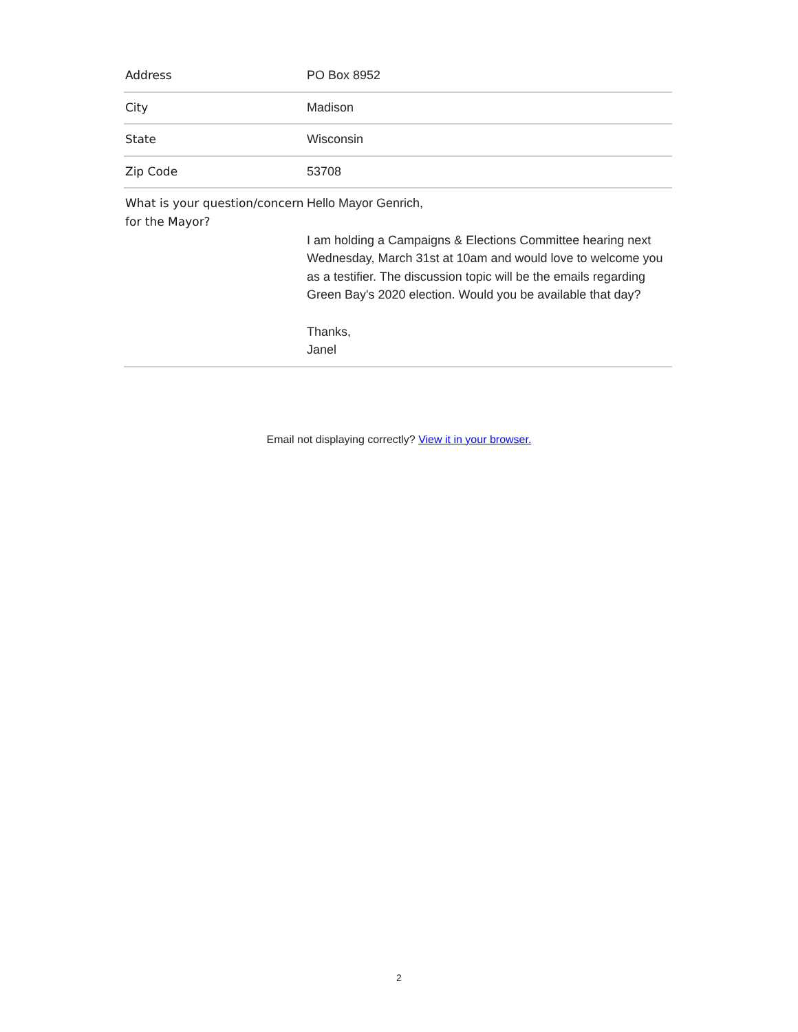| Address | PO Box 8952 |
| City | Madison |
| State | Wisconsin |
| Zip Code | 53708 |
| What is your question/concern for the Mayor? | Hello Mayor Genrich, I am holding a Campaigns & Elections Committee hearing next Wednesday, March 31st at 10am and would love to welcome you as a testifier. The discussion topic will be the emails regarding Green Bay's 2020 election. Would you be available that day? Thanks, Janel |
Email not displaying correctly? View it in your browser.
2